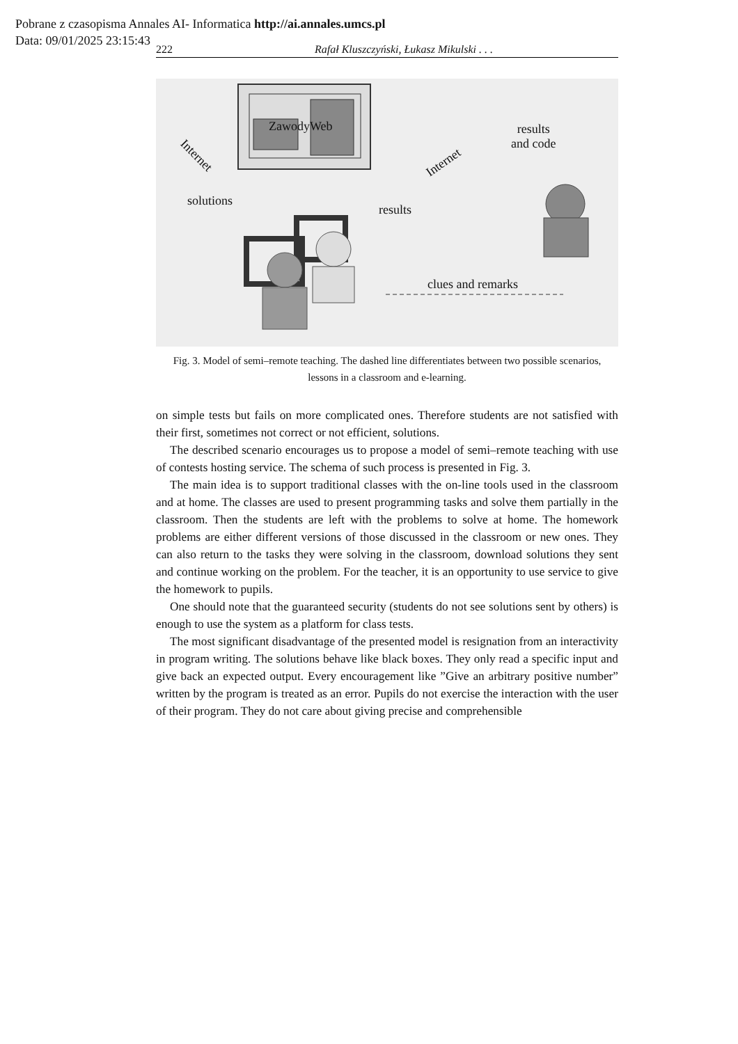Pobrane z czasopisma Annales AI- Informatica http://ai.annales.umcs.pl
Data: 09/01/2025 23:15:43
222 Rafał Kluszczyński, Łukasz Mikulski . . .
ZawodyWeb
Internet
solutions
results
Internet
results
and code
clues and remarks
Fig. 3. Model of semi–remote teaching. The dashed line differentiates between two possible scenarios, lessons in a classroom and e-learning.
on simple tests but fails on more complicated ones. Therefore students are not satisfied with their first, sometimes not correct or not efficient, solutions.
The described scenario encourages us to propose a model of semi–remote teaching with use of contests hosting service. The schema of such process is presented in Fig. 3.
The main idea is to support traditional classes with the on-line tools used in the classroom and at home. The classes are used to present programming tasks and solve them partially in the classroom. Then the students are left with the problems to solve at home. The homework problems are either different versions of those discussed in the classroom or new ones. They can also return to the tasks they were solving in the classroom, download solutions they sent and continue working on the problem. For the teacher, it is an opportunity to use service to give the homework to pupils.
One should note that the guaranteed security (students do not see solutions sent by others) is enough to use the system as a platform for class tests.
The most significant disadvantage of the presented model is resignation from an interactivity in program writing. The solutions behave like black boxes. They only read a specific input and give back an expected output. Every encouragement like ”Give an arbitrary positive number” written by the program is treated as an error. Pupils do not exercise the interaction with the user of their program. They do not care about giving precise and comprehensible